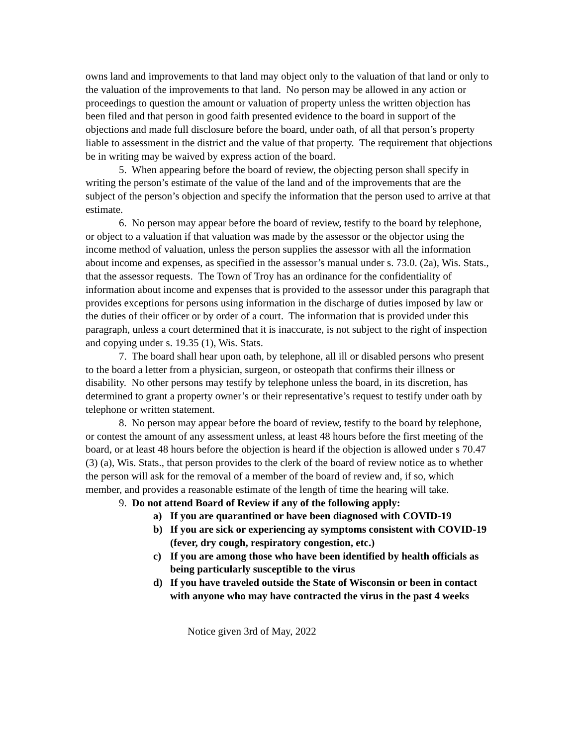owns land and improvements to that land may object only to the valuation of that land or only to the valuation of the improvements to that land. No person may be allowed in any action or proceedings to question the amount or valuation of property unless the written objection has been filed and that person in good faith presented evidence to the board in support of the objections and made full disclosure before the board, under oath, of all that person’s property liable to assessment in the district and the value of that property. The requirement that objections be in writing may be waived by express action of the board.
5. When appearing before the board of review, the objecting person shall specify in writing the person’s estimate of the value of the land and of the improvements that are the subject of the person’s objection and specify the information that the person used to arrive at that estimate.
6. No person may appear before the board of review, testify to the board by telephone, or object to a valuation if that valuation was made by the assessor or the objector using the income method of valuation, unless the person supplies the assessor with all the information about income and expenses, as specified in the assessor’s manual under s. 73.0. (2a), Wis. Stats., that the assessor requests. The Town of Troy has an ordinance for the confidentiality of information about income and expenses that is provided to the assessor under this paragraph that provides exceptions for persons using information in the discharge of duties imposed by law or the duties of their officer or by order of a court. The information that is provided under this paragraph, unless a court determined that it is inaccurate, is not subject to the right of inspection and copying under s. 19.35 (1), Wis. Stats.
7. The board shall hear upon oath, by telephone, all ill or disabled persons who present to the board a letter from a physician, surgeon, or osteopath that confirms their illness or disability. No other persons may testify by telephone unless the board, in its discretion, has determined to grant a property owner’s or their representative’s request to testify under oath by telephone or written statement.
8. No person may appear before the board of review, testify to the board by telephone, or contest the amount of any assessment unless, at least 48 hours before the first meeting of the board, or at least 48 hours before the objection is heard if the objection is allowed under s 70.47 (3) (a), Wis. Stats., that person provides to the clerk of the board of review notice as to whether the person will ask for the removal of a member of the board of review and, if so, which member, and provides a reasonable estimate of the length of time the hearing will take.
9. Do not attend Board of Review if any of the following apply:
a) If you are quarantined or have been diagnosed with COVID-19
b) If you are sick or experiencing ay symptoms consistent with COVID-19 (fever, dry cough, respiratory congestion, etc.)
c) If you are among those who have been identified by health officials as being particularly susceptible to the virus
d) If you have traveled outside the State of Wisconsin or been in contact with anyone who may have contracted the virus in the past 4 weeks
Notice given 3rd of May, 2022